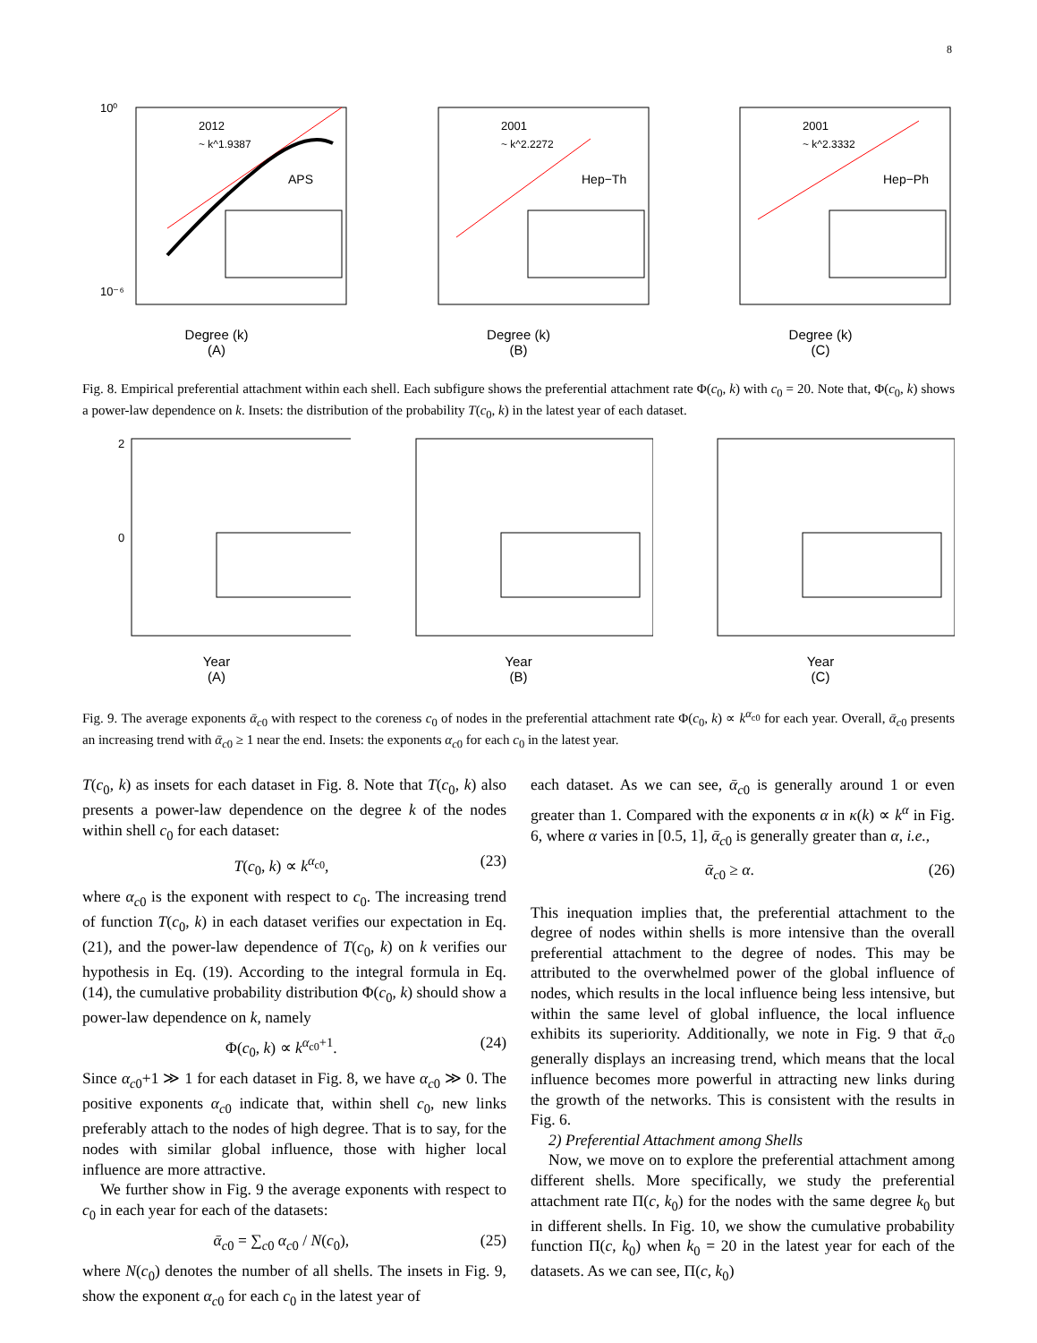8
10⁰
10⁻⁶
2012
~ k^1.9387
APS
Degree (k)
(A)
2001
~ k^2.2272
Hep−Th
Degree (k)
(B)
2001
~ k^2.3332
Hep−Ph
Degree (k)
(C)
Fig. 8. Empirical preferential attachment within each shell. Each subfigure shows the preferential attachment rate Φ(c<sub>0</sub>, k) with c<sub>0</sub> = 20. Note that, Φ(c<sub>0</sub>, k) shows a power-law dependence on k. Insets: the distribution of the probability T(c<sub>0</sub>, k) in the latest year of each dataset.
2
0
Year
(A)
Year
(B)
Year
(C)
Fig. 9. The average exponents ᾱ<sub>c0</sub> with respect to the coreness c<sub>0</sub> of nodes in the preferential attachment rate Φ(c<sub>0</sub>, k) ∝ k<sup>α<sub>c0</sub></sup> for each year. Overall, ᾱ<sub>c0</sub> presents an increasing trend with ᾱ<sub>c0</sub> ≥ 1 near the end. Insets: the exponents α<sub>c0</sub> for each c<sub>0</sub> in the latest year.
T(c<sub>0</sub>, k) as insets for each dataset in Fig. 8. Note that T(c<sub>0</sub>, k) also presents a power-law dependence on the degree k of the nodes within shell c<sub>0</sub> for each dataset:
T(c<sub>0</sub>, k) ∝ k<sup>α<sub>c0</sub></sup>, (23)
where α<sub>c0</sub> is the exponent with respect to c<sub>0</sub>. The increasing trend of function T(c<sub>0</sub>, k) in each dataset verifies our expectation in Eq. (21), and the power-law dependence of T(c<sub>0</sub>, k) on k verifies our hypothesis in Eq. (19). According to the integral formula in Eq. (14), the cumulative probability distribution Φ(c<sub>0</sub>, k) should show a power-law dependence on k, namely
Φ(c<sub>0</sub>, k) ∝ k<sup>α<sub>c0</sub>+1</sup>. (24)
Since α<sub>c0</sub>+1 ≫ 1 for each dataset in Fig. 8, we have α<sub>c0</sub> ≫ 0. The positive exponents α<sub>c0</sub> indicate that, within shell c<sub>0</sub>, new links preferably attach to the nodes of high degree. That is to say, for the nodes with similar global influence, those with higher local influence are more attractive.
We further show in Fig. 9 the average exponents with respect to c<sub>0</sub> in each year for each of the datasets:
ᾱ<sub>c0</sub> = ∑<sub>c0</sub> α<sub>c0</sub> / N(c<sub>0</sub>), (25)
where N(c<sub>0</sub>) denotes the number of all shells. The insets in Fig. 9, show the exponent α<sub>c0</sub> for each c<sub>0</sub> in the latest year of
each dataset. As we can see, ᾱ<sub>c0</sub> is generally around 1 or even greater than 1. Compared with the exponents α in κ(k) ∝ k<sup>α</sup> in Fig. 6, where α varies in [0.5, 1], ᾱ<sub>c0</sub> is generally greater than α, i.e.,
ᾱ<sub>c0</sub> ≥ α. (26)
This inequation implies that, the preferential attachment to the degree of nodes within shells is more intensive than the overall preferential attachment to the degree of nodes. This may be attributed to the overwhelmed power of the global influence of nodes, which results in the local influence being less intensive, but within the same level of global influence, the local influence exhibits its superiority. Additionally, we note in Fig. 9 that ᾱ<sub>c0</sub> generally displays an increasing trend, which means that the local influence becomes more powerful in attracting new links during the growth of the networks. This is consistent with the results in Fig. 6.
2) Preferential Attachment among Shells
Now, we move on to explore the preferential attachment among different shells. More specifically, we study the preferential attachment rate Π(c, k<sub>0</sub>) for the nodes with the same degree k<sub>0</sub> but in different shells. In Fig. 10, we show the cumulative probability function Π(c, k<sub>0</sub>) when k<sub>0</sub> = 20 in the latest year for each of the datasets. As we can see, Π(c, k<sub>0</sub>)